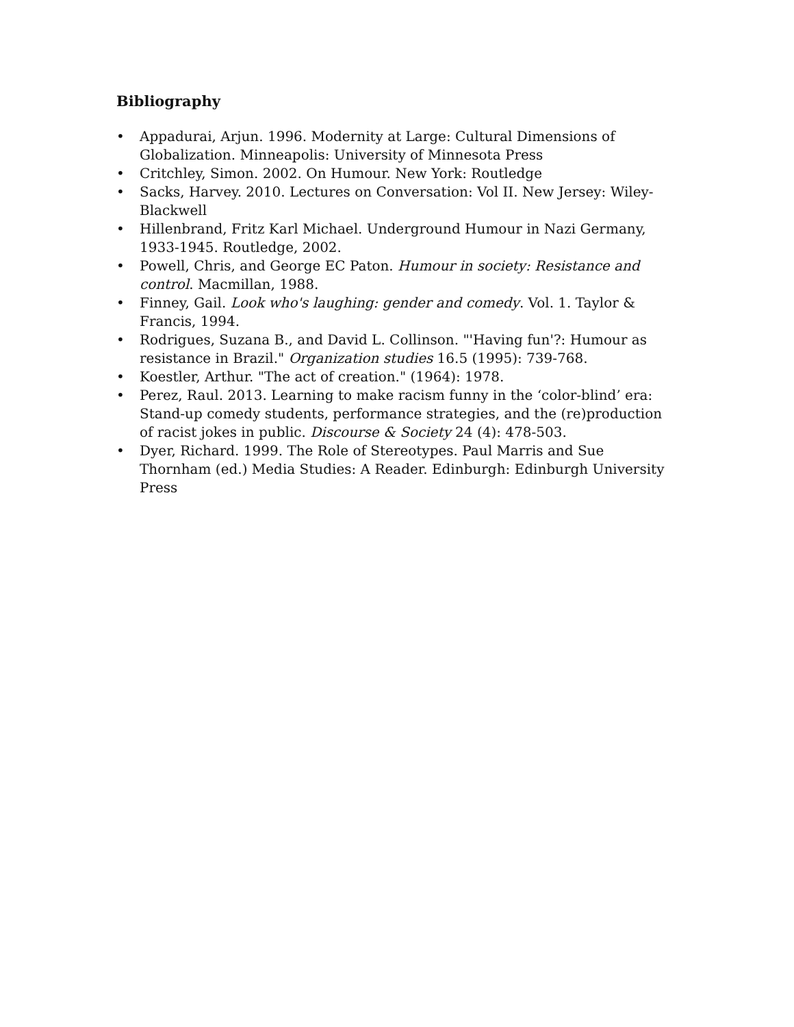Bibliography
• Appadurai, Arjun. 1996. Modernity at Large: Cultural Dimensions of Globalization. Minneapolis: University of Minnesota Press
• Critchley, Simon. 2002. On Humour. New York: Routledge
• Sacks, Harvey. 2010. Lectures on Conversation: Vol II. New Jersey: Wiley-Blackwell
• Hillenbrand, Fritz Karl Michael. Underground Humour in Nazi Germany, 1933-1945. Routledge, 2002.
• Powell, Chris, and George EC Paton. Humour in society: Resistance and control. Macmillan, 1988.
• Finney, Gail. Look who's laughing: gender and comedy. Vol. 1. Taylor & Francis, 1994.
• Rodrigues, Suzana B., and David L. Collinson. "'Having fun'?: Humour as resistance in Brazil." Organization studies 16.5 (1995): 739-768.
• Koestler, Arthur. "The act of creation." (1964): 1978.
• Perez, Raul. 2013. Learning to make racism funny in the ‘color-blind’ era: Stand-up comedy students, performance strategies, and the (re)production of racist jokes in public. Discourse & Society 24 (4): 478-503.
• Dyer, Richard. 1999. The Role of Stereotypes. Paul Marris and Sue Thornham (ed.) Media Studies: A Reader. Edinburgh: Edinburgh University Press